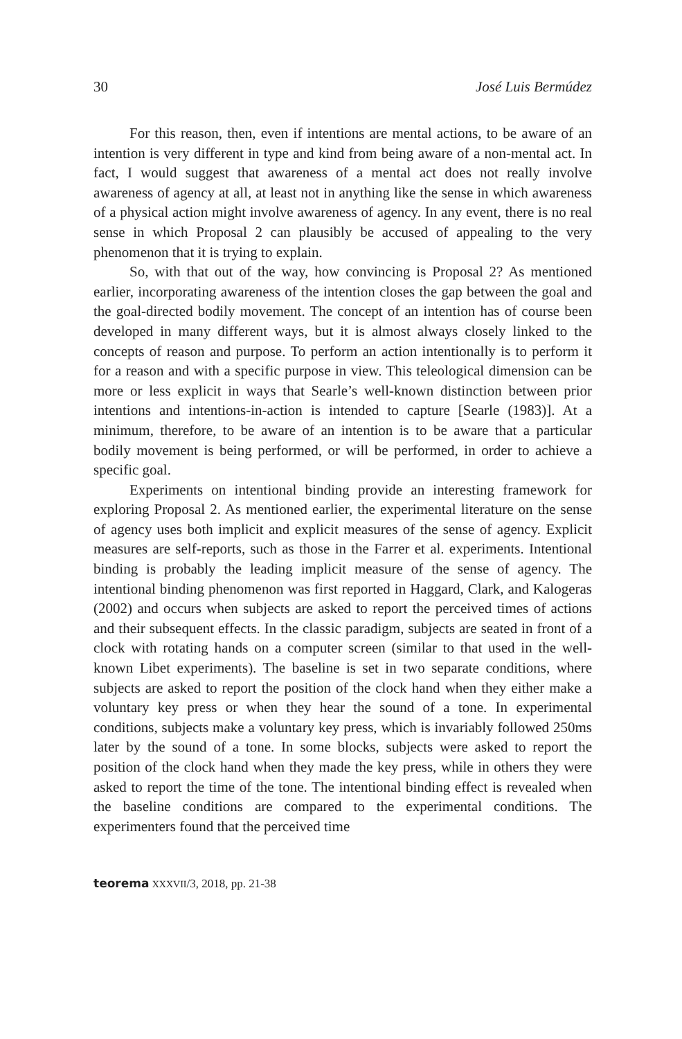30 José Luis Bermúdez
For this reason, then, even if intentions are mental actions, to be aware of an intention is very different in type and kind from being aware of a non-mental act. In fact, I would suggest that awareness of a mental act does not really involve awareness of agency at all, at least not in anything like the sense in which awareness of a physical action might involve awareness of agency. In any event, there is no real sense in which Proposal 2 can plausibly be accused of appealing to the very phenomenon that it is trying to explain.
So, with that out of the way, how convincing is Proposal 2? As mentioned earlier, incorporating awareness of the intention closes the gap between the goal and the goal-directed bodily movement. The concept of an intention has of course been developed in many different ways, but it is almost always closely linked to the concepts of reason and purpose. To perform an action intentionally is to perform it for a reason and with a specific purpose in view. This teleological dimension can be more or less explicit in ways that Searle’s well-known distinction between prior intentions and intentions-in-action is intended to capture [Searle (1983)]. At a minimum, therefore, to be aware of an intention is to be aware that a particular bodily movement is being performed, or will be performed, in order to achieve a specific goal.
Experiments on intentional binding provide an interesting framework for exploring Proposal 2. As mentioned earlier, the experimental literature on the sense of agency uses both implicit and explicit measures of the sense of agency. Explicit measures are self-reports, such as those in the Farrer et al. experiments. Intentional binding is probably the leading implicit measure of the sense of agency. The intentional binding phenomenon was first reported in Haggard, Clark, and Kalogeras (2002) and occurs when subjects are asked to report the perceived times of actions and their subsequent effects. In the classic paradigm, subjects are seated in front of a clock with rotating hands on a computer screen (similar to that used in the well-known Libet experiments). The baseline is set in two separate conditions, where subjects are asked to report the position of the clock hand when they either make a voluntary key press or when they hear the sound of a tone. In experimental conditions, subjects make a voluntary key press, which is invariably followed 250ms later by the sound of a tone. In some blocks, subjects were asked to report the position of the clock hand when they made the key press, while in others they were asked to report the time of the tone. The intentional binding effect is revealed when the baseline conditions are compared to the experimental conditions. The experimenters found that the perceived time
teorema XXXVII/3, 2018, pp. 21-38